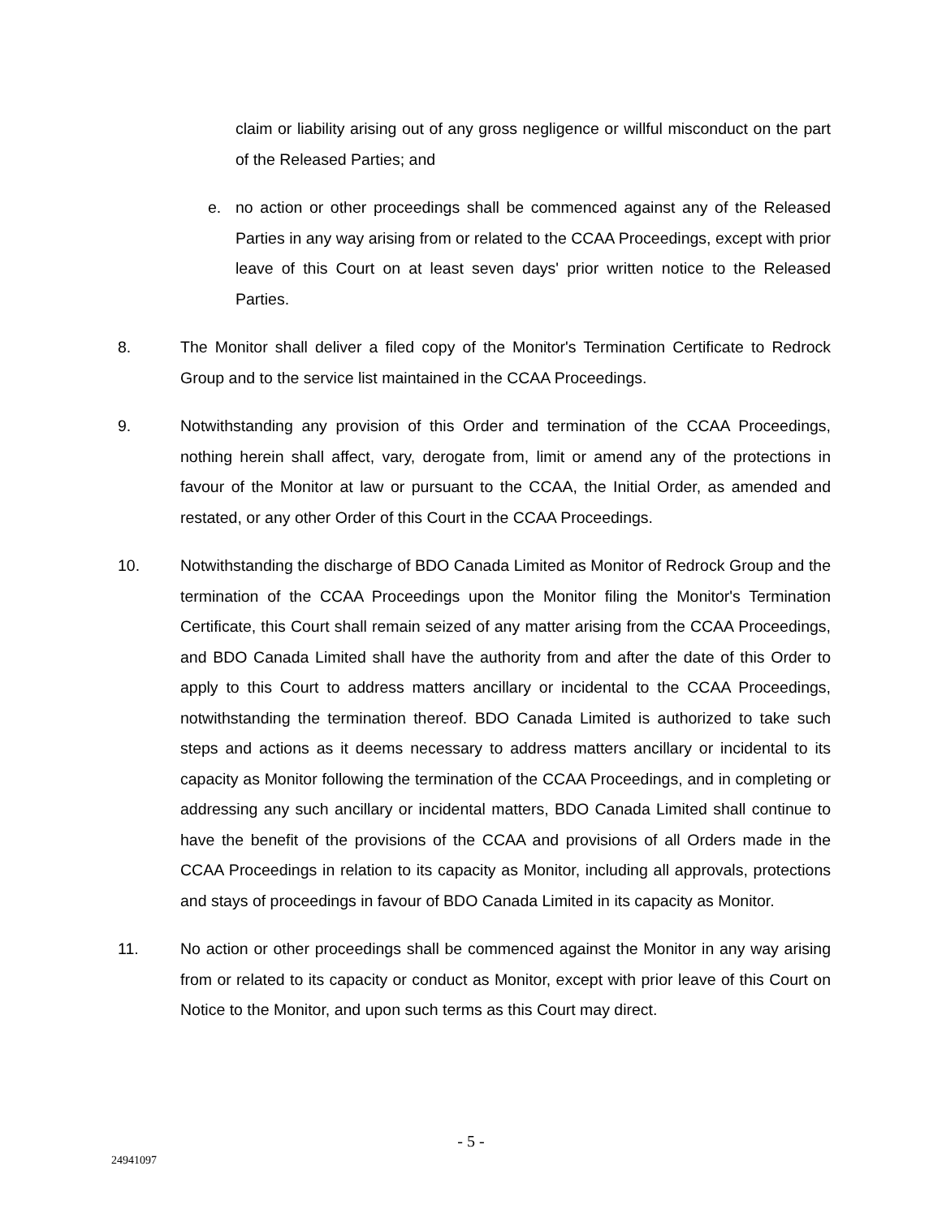claim or liability arising out of any gross negligence or willful misconduct on the part of the Released Parties; and
e. no action or other proceedings shall be commenced against any of the Released Parties in any way arising from or related to the CCAA Proceedings, except with prior leave of this Court on at least seven days' prior written notice to the Released Parties.
8. The Monitor shall deliver a filed copy of the Monitor's Termination Certificate to Redrock Group and to the service list maintained in the CCAA Proceedings.
9. Notwithstanding any provision of this Order and termination of the CCAA Proceedings, nothing herein shall affect, vary, derogate from, limit or amend any of the protections in favour of the Monitor at law or pursuant to the CCAA, the Initial Order, as amended and restated, or any other Order of this Court in the CCAA Proceedings.
10. Notwithstanding the discharge of BDO Canada Limited as Monitor of Redrock Group and the termination of the CCAA Proceedings upon the Monitor filing the Monitor's Termination Certificate, this Court shall remain seized of any matter arising from the CCAA Proceedings, and BDO Canada Limited shall have the authority from and after the date of this Order to apply to this Court to address matters ancillary or incidental to the CCAA Proceedings, notwithstanding the termination thereof. BDO Canada Limited is authorized to take such steps and actions as it deems necessary to address matters ancillary or incidental to its capacity as Monitor following the termination of the CCAA Proceedings, and in completing or addressing any such ancillary or incidental matters, BDO Canada Limited shall continue to have the benefit of the provisions of the CCAA and provisions of all Orders made in the CCAA Proceedings in relation to its capacity as Monitor, including all approvals, protections and stays of proceedings in favour of BDO Canada Limited in its capacity as Monitor.
11. No action or other proceedings shall be commenced against the Monitor in any way arising from or related to its capacity or conduct as Monitor, except with prior leave of this Court on Notice to the Monitor, and upon such terms as this Court may direct.
- 5 -
24941097